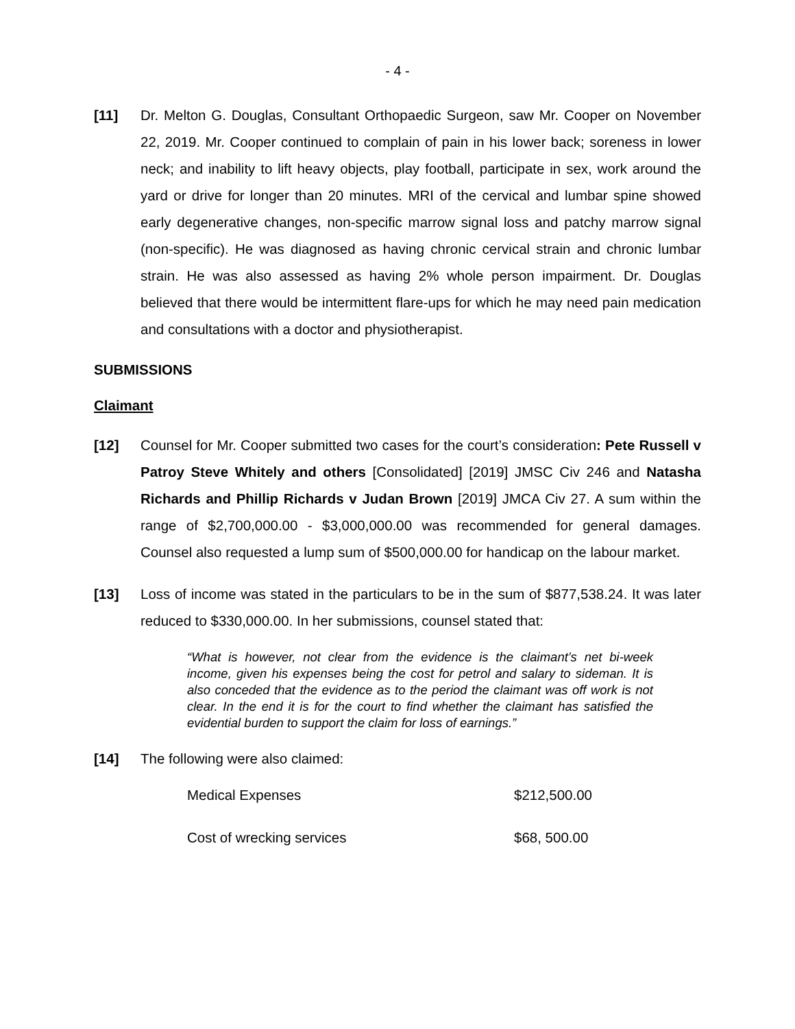- 4 -
[11] Dr. Melton G. Douglas, Consultant Orthopaedic Surgeon, saw Mr. Cooper on November 22, 2019. Mr. Cooper continued to complain of pain in his lower back; soreness in lower neck; and inability to lift heavy objects, play football, participate in sex, work around the yard or drive for longer than 20 minutes. MRI of the cervical and lumbar spine showed early degenerative changes, non-specific marrow signal loss and patchy marrow signal (non-specific). He was diagnosed as having chronic cervical strain and chronic lumbar strain. He was also assessed as having 2% whole person impairment. Dr. Douglas believed that there would be intermittent flare-ups for which he may need pain medication and consultations with a doctor and physiotherapist.
SUBMISSIONS
Claimant
[12] Counsel for Mr. Cooper submitted two cases for the court’s consideration: Pete Russell v Patroy Steve Whitely and others [Consolidated] [2019] JMSC Civ 246 and Natasha Richards and Phillip Richards v Judan Brown [2019] JMCA Civ 27. A sum within the range of $2,700,000.00 - $3,000,000.00 was recommended for general damages. Counsel also requested a lump sum of $500,000.00 for handicap on the labour market.
[13] Loss of income was stated in the particulars to be in the sum of $877,538.24. It was later reduced to $330,000.00. In her submissions, counsel stated that:
“What is however, not clear from the evidence is the claimant’s net bi-week income, given his expenses being the cost for petrol and salary to sideman. It is also conceded that the evidence as to the period the claimant was off work is not clear. In the end it is for the court to find whether the claimant has satisfied the evidential burden to support the claim for loss of earnings.”
[14] The following were also claimed:
Medical Expenses $212,500.00
Cost of wrecking services $68, 500.00